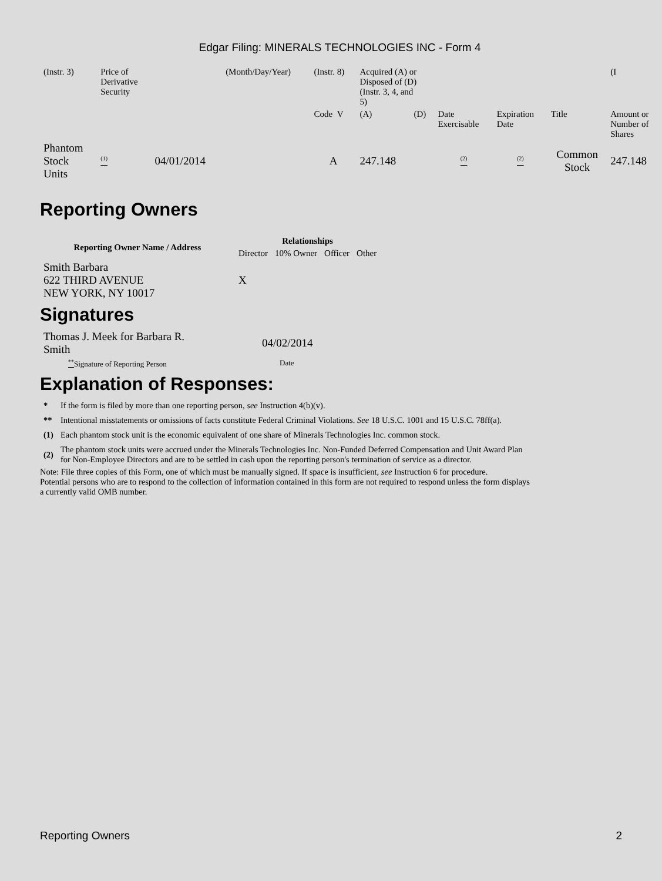Edgar Filing: MINERALS TECHNOLOGIES INC - Form 4
| (Instr. 3) | Price of Derivative Security | | (Month/Day/Year) | (Instr. 8) | Acquired (A) or Disposed of (D) (Instr. 3, 4, and 5) | | | | | (I |
| | | | | Code V | (A) | (D) | Date Exercisable | Expiration Date | Title | Amount or Number of Shares |
| Phantom Stock Units | <sup>(1)</sup> | 04/01/2014 | | A | 247.148 | | <sup>(2)</sup> | <sup>(2)</sup> | Common Stock | 247.148 |
Reporting Owners
| Reporting Owner Name / Address | Relationships | | | |
| --- | --- | --- | --- | --- |
| | Director | 10% Owner | Officer | Other |
| Smith Barbara 622 THIRD AVENUE NEW YORK, NY 10017 | X | | | |
Signatures
| Thomas J. Meek for Barbara R. Smith | 04/02/2014 |
| <sup>**</sup> Signature of Reporting Person | Date |
Explanation of Responses:
| * | If the form is filed by more than one reporting person, see Instruction 4(b)(v). |
| ** | Intentional misstatements or omissions of facts constitute Federal Criminal Violations. See 18 U.S.C. 1001 and 15 U.S.C. 78ff(a). |
| (1) | Each phantom stock unit is the economic equivalent of one share of Minerals Technologies Inc. common stock. |
| (2) | The phantom stock units were accrued under the Minerals Technologies Inc. Non-Funded Deferred Compensation and Unit Award Plan for Non-Employee Directors and are to be settled in cash upon the reporting person's termination of service as a director. |
Note: File three copies of this Form, one of which must be manually signed. If space is insufficient, see Instruction 6 for procedure.
Potential persons who are to respond to the collection of information contained in this form are not required to respond unless the form displays
a currently valid OMB number.
Reporting Owners 2